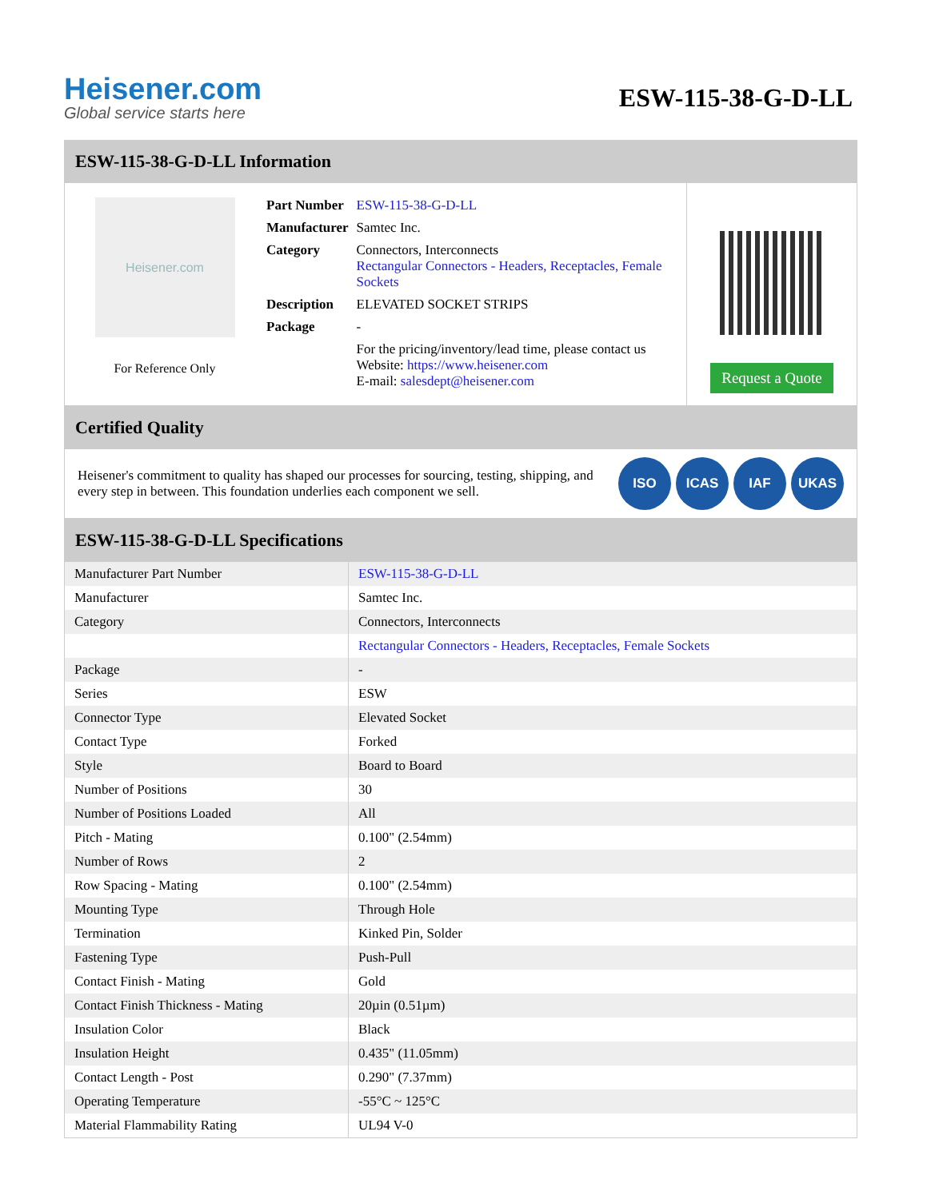Heisener.com
Global service starts here
ESW-115-38-G-D-LL
ESW-115-38-G-D-LL Information
Heisener.com
For Reference Only
| Part Number | ESW-115-38-G-D-LL |
| Manufacturer | Samtec Inc. |
| Category | Connectors, Interconnects Rectangular Connectors - Headers, Receptacles, Female Sockets |
| Description | ELEVATED SOCKET STRIPS |
| Package | - |
| | For the pricing/inventory/lead time, please contact us Website: https://www.heisener.com E-mail: salesdept@heisener.com |
Request a Quote
Certified Quality
Heisener's commitment to quality has shaped our processes for sourcing, testing, shipping, and every step in between. This foundation underlies each component we sell.
ISO ICAS IAF UKAS
ESW-115-38-G-D-LL Specifications
| Manufacturer Part Number | ESW-115-38-G-D-LL |
| Manufacturer | Samtec Inc. |
| Category | Connectors, Interconnects |
| | Rectangular Connectors - Headers, Receptacles, Female Sockets |
| Package | - |
| Series | ESW |
| Connector Type | Elevated Socket |
| Contact Type | Forked |
| Style | Board to Board |
| Number of Positions | 30 |
| Number of Positions Loaded | All |
| Pitch - Mating | 0.100" (2.54mm) |
| Number of Rows | 2 |
| Row Spacing - Mating | 0.100" (2.54mm) |
| Mounting Type | Through Hole |
| Termination | Kinked Pin, Solder |
| Fastening Type | Push-Pull |
| Contact Finish - Mating | Gold |
| Contact Finish Thickness - Mating | 20µin (0.51µm) |
| Insulation Color | Black |
| Insulation Height | 0.435" (11.05mm) |
| Contact Length - Post | 0.290" (7.37mm) |
| Operating Temperature | -55°C ~ 125°C |
| Material Flammability Rating | UL94 V-0 |